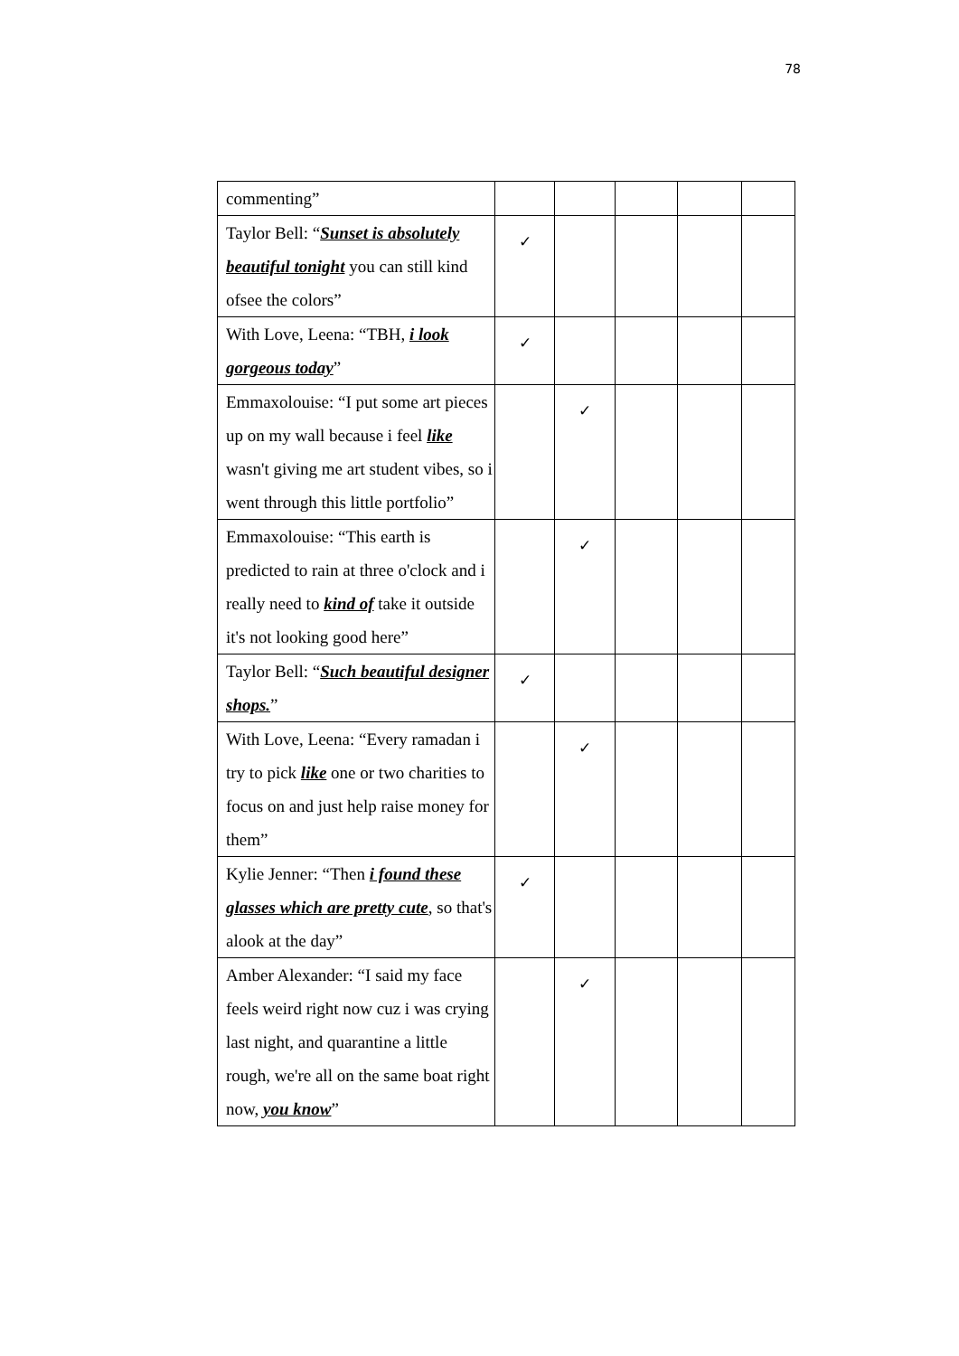78
| commenting” | | | | | |
| Taylor Bell: “ Sunset is absolutely beautiful tonight you can still kind ofsee the colors” | ✓ | | | | |
| With Love, Leena: “TBH, i look gorgeous today ” | ✓ | | | | |
| Emmaxolouise: “I put some art pieces up on my wall because i feel like wasn't giving me art student vibes, so i went through this little portfolio” | | ✓ | | | |
| Emmaxolouise: “This earth is predicted to rain at three o'clock and i really need to kind of take it outside it's not looking good here” | | ✓ | | | |
| Taylor Bell: “ Such beautiful designer shops. ” | ✓ | | | | |
| With Love, Leena: “Every ramadan i try to pick like one or two charities to focus on and just help raise money for them” | | ✓ | | | |
| Kylie Jenner: “Then i found these glasses which are pretty cute , so that's alook at the day” | ✓ | | | | |
| Amber Alexander: “I said my face feels weird right now cuz i was crying last night, and quarantine a little rough, we're all on the same boat right now, you know ” | | ✓ | | | |